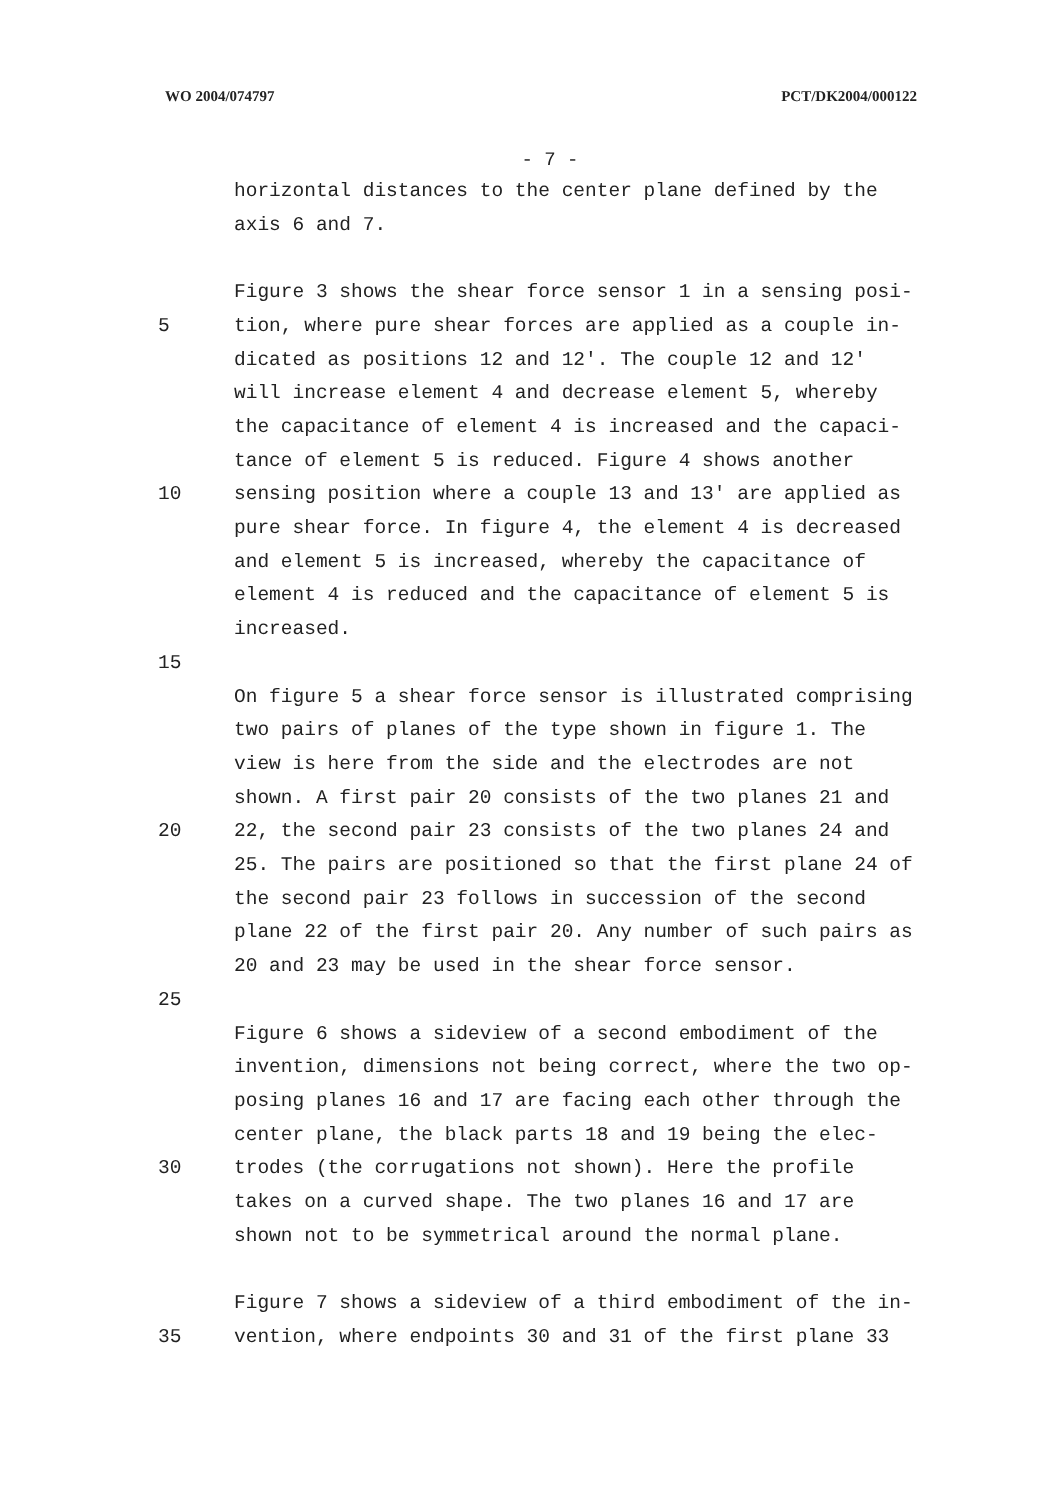WO 2004/074797 PCT/DK2004/000122
- 7 -
horizontal distances to the center plane defined by the
axis 6 and 7.
Figure 3 shows the shear force sensor 1 in a sensing posi-
5 tion, where pure shear forces are applied as a couple in-
dicated as positions 12 and 12′. The couple 12 and 12′
will increase element 4 and decrease element 5, whereby
the capacitance of element 4 is increased and the capaci-
tance of element 5 is reduced. Figure 4 shows another
10 sensing position where a couple 13 and 13′ are applied as
pure shear force. In figure 4, the element 4 is decreased
and element 5 is increased, whereby the capacitance of
element 4 is reduced and the capacitance of element 5 is
increased.
15
On figure 5 a shear force sensor is illustrated comprising
two pairs of planes of the type shown in figure 1. The
view is here from the side and the electrodes are not
shown. A first pair 20 consists of the two planes 21 and
20 22, the second pair 23 consists of the two planes 24 and
25. The pairs are positioned so that the first plane 24 of
the second pair 23 follows in succession of the second
plane 22 of the first pair 20. Any number of such pairs as
20 and 23 may be used in the shear force sensor.
25
Figure 6 shows a sideview of a second embodiment of the
invention, dimensions not being correct, where the two op-
posing planes 16 and 17 are facing each other through the
center plane, the black parts 18 and 19 being the elec-
30 trodes (the corrugations not shown). Here the profile
takes on a curved shape. The two planes 16 and 17 are
shown not to be symmetrical around the normal plane.
Figure 7 shows a sideview of a third embodiment of the in-
35 vention, where endpoints 30 and 31 of the first plane 33